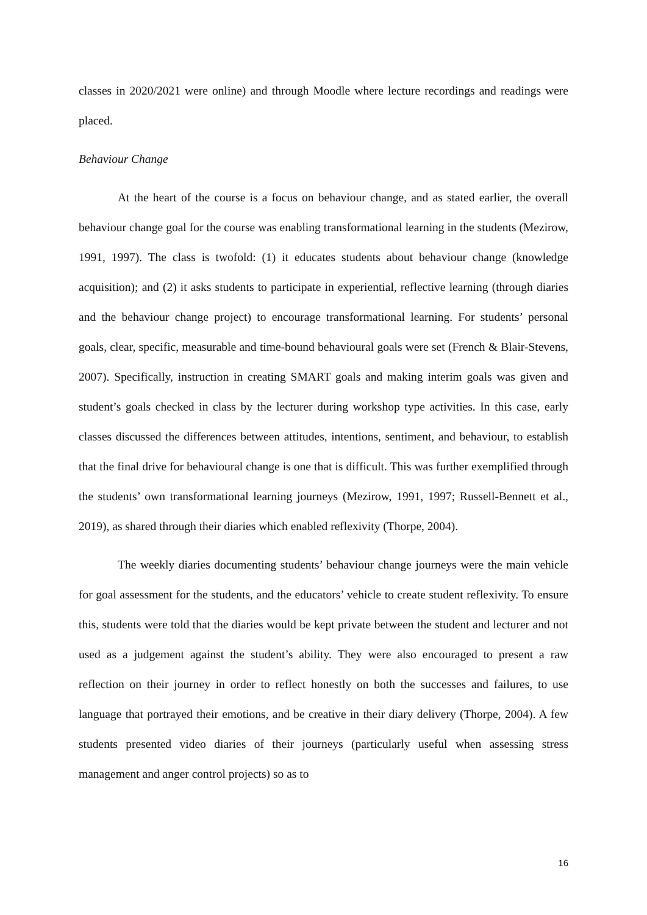classes in 2020/2021 were online) and through Moodle where lecture recordings and readings were placed.
Behaviour Change
At the heart of the course is a focus on behaviour change, and as stated earlier, the overall behaviour change goal for the course was enabling transformational learning in the students (Mezirow, 1991, 1997). The class is twofold: (1) it educates students about behaviour change (knowledge acquisition); and (2) it asks students to participate in experiential, reflective learning (through diaries and the behaviour change project) to encourage transformational learning. For students’ personal goals, clear, specific, measurable and time-bound behavioural goals were set (French & Blair-Stevens, 2007). Specifically, instruction in creating SMART goals and making interim goals was given and student’s goals checked in class by the lecturer during workshop type activities. In this case, early classes discussed the differences between attitudes, intentions, sentiment, and behaviour, to establish that the final drive for behavioural change is one that is difficult. This was further exemplified through the students’ own transformational learning journeys (Mezirow, 1991, 1997; Russell-Bennett et al., 2019), as shared through their diaries which enabled reflexivity (Thorpe, 2004).
The weekly diaries documenting students’ behaviour change journeys were the main vehicle for goal assessment for the students, and the educators’ vehicle to create student reflexivity. To ensure this, students were told that the diaries would be kept private between the student and lecturer and not used as a judgement against the student’s ability. They were also encouraged to present a raw reflection on their journey in order to reflect honestly on both the successes and failures, to use language that portrayed their emotions, and be creative in their diary delivery (Thorpe, 2004). A few students presented video diaries of their journeys (particularly useful when assessing stress management and anger control projects) so as to
16